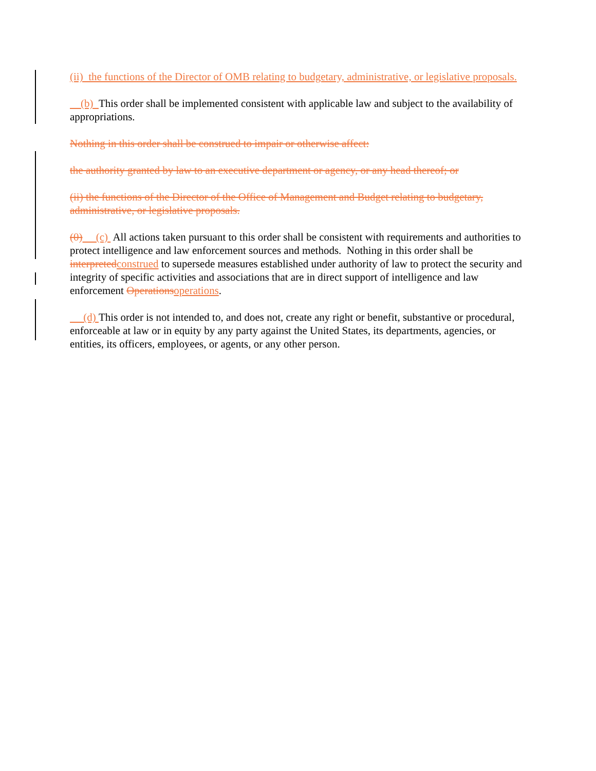(ii) the functions of the Director of OMB relating to budgetary, administrative, or legislative proposals.
(b) This order shall be implemented consistent with applicable law and subject to the availability of appropriations.
Nothing in this order shall be construed to impair or otherwise affect:
the authority granted by law to an executive department or agency, or any head thereof; or
(ii) the functions of the Director of the Office of Management and Budget relating to budgetary, administrative, or legislative proposals.
(0) (c) All actions taken pursuant to this order shall be consistent with requirements and authorities to protect intelligence and law enforcement sources and methods. Nothing in this order shall be interpreted construed to supersede measures established under authority of law to protect the security and integrity of specific activities and associations that are in direct support of intelligence and law enforcement Operations operations.
(d) This order is not intended to, and does not, create any right or benefit, substantive or procedural, enforceable at law or in equity by any party against the United States, its departments, agencies, or entities, its officers, employees, or agents, or any other person.